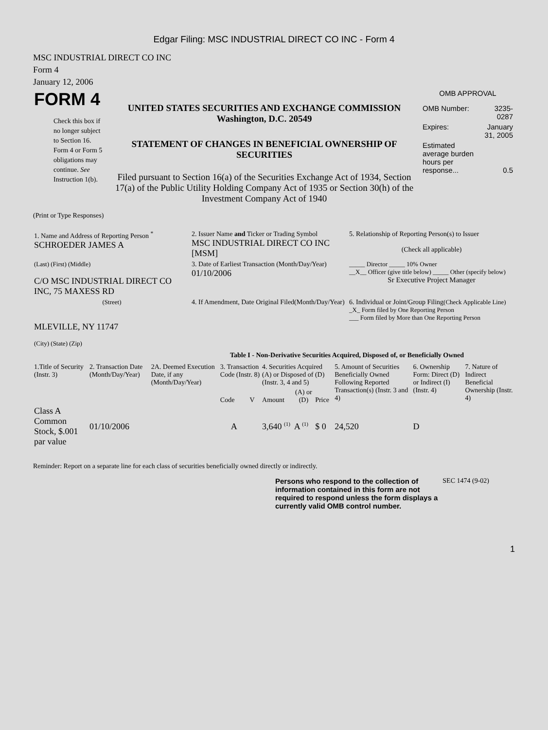Edgar Filing: MSC INDUSTRIAL DIRECT CO INC - Form 4
MSC INDUSTRIAL DIRECT CO INC
Form 4
January 12, 2006
| FORM 4 Check this box if no longer subject to Section 16. Form 4 or Form 5 obligations may continue. See Instruction 1(b). | UNITED STATES SECURITIES AND EXCHANGE COMMISSION Washington, D.C. 20549 STATEMENT OF CHANGES IN BENEFICIAL OWNERSHIP OF SECURITIES Filed pursuant to Section 16(a) of the Securities Exchange Act of 1934, Section 17(a) of the Public Utility Holding Company Act of 1935 or Section 30(h) of the Investment Company Act of 1940 | OMB APPROVAL / OMB Number: / 3235-0287 / / Expires: / January 31, 2005 / / Estimated average burden hours per response... / 0.5 / |
(Print or Type Responses)
| 1. Name and Address of Reporting Person <sup>*</sup> SCHROEDER JAMES A | 2. Issuer Name and Ticker or Trading Symbol MSC INDUSTRIAL DIRECT CO INC [MSM] | 5. Relationship of Reporting Person(s) to Issuer (Check all applicable) |
| (Last) (First) (Middle) C/O MSC INDUSTRIAL DIRECT CO INC, 75 MAXESS RD | 3. Date of Earliest Transaction (Month/Day/Year) 01/10/2006 | _____ Director _____ 10% Owner __X__ Officer (give title below) _____ Other (specify below) Sr Executive Project Manager |
| (Street) MLEVILLE, NY 11747 (City) (State) (Zip) | 4. If Amendment, Date Original Filed(Month/Day/Year) | 6. Individual or Joint/Group Filing (Check Applicable Line) _X_ Form filed by One Reporting Person ___ Form filed by More than One Reporting Person |
Table I - Non-Derivative Securities Acquired, Disposed of, or Beneficially Owned
| 1.Title of Security (Instr. 3) | 2. Transaction Date (Month/Day/Year) | 2A. Deemed Execution Date, if any (Month/Day/Year) | 3. Transaction Code (Instr. 8) | | 4. Securities Acquired (A) or Disposed of (D) (Instr. 3, 4 and 5) | | | 5. Amount of Securities Beneficially Owned Following Reported Transaction(s) (Instr. 3 and 4) | 6. Ownership Form: Direct (D) or Indirect (I) (Instr. 4) | 7. Nature of Indirect Beneficial Ownership (Instr. 4) |
| --- | --- | --- | --- | --- | --- | --- | --- | --- | --- | --- |
| | | | Code | V | Amount | (A) or (D) | Price | | | |
| Class A Common Stock, $.001 par value | 01/10/2006 | | A | | 3,640 <sup>(1)</sup> | A <sup>(1)</sup> | $ 0 | 24,520 | D | |
Reminder: Report on a separate line for each class of securities beneficially owned directly or indirectly.
Persons who respond to the collection of information contained in this form are not required to respond unless the form displays a currently valid OMB control number.
SEC 1474 (9-02)
1